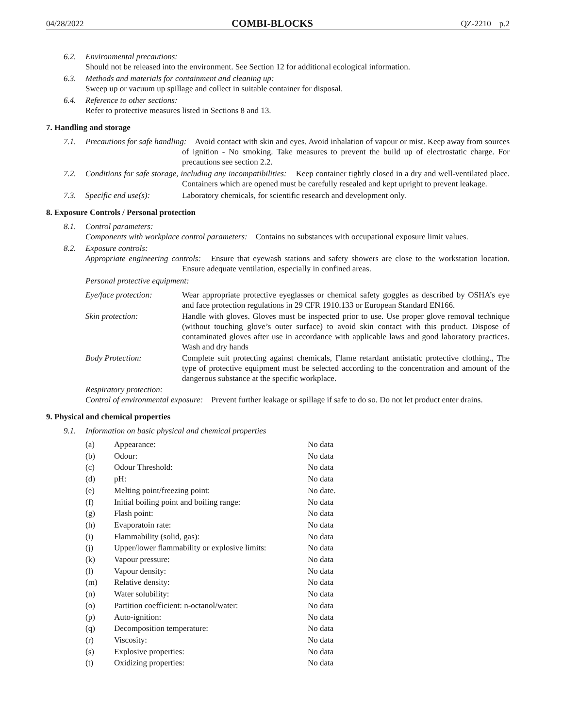04/28/2022 COMBI-BLOCKS QZ-2210 p.2
6.2. Environmental precautions:
Should not be released into the environment. See Section 12 for additional ecological information.
6.3. Methods and materials for containment and cleaning up:
Sweep up or vacuum up spillage and collect in suitable container for disposal.
6.4. Reference to other sections:
Refer to protective measures listed in Sections 8 and 13.
7. Handling and storage
7.1. Precautions for safe handling: Avoid contact with skin and eyes. Avoid inhalation of vapour or mist. Keep away from sources of ignition - No smoking. Take measures to prevent the build up of electrostatic charge. For precautions see section 2.2.
7.2. Conditions for safe storage, including any incompatibilities: Keep container tightly closed in a dry and well-ventilated place. Containers which are opened must be carefully resealed and kept upright to prevent leakage.
7.3.
| Specific end use(s): | Laboratory chemicals, for scientific research and development only. |
8. Exposure Controls / Personal protection
8.1. Control parameters:
Components with workplace control parameters: Contains no substances with occupational exposure limit values.
8.2. Exposure controls:
Appropriate engineering controls: Ensure that eyewash stations and safety showers are close to the workstation location. Ensure adequate ventilation, especially in confined areas.
Personal protective equipment:
| Eye/face protection: | Wear appropriate protective eyeglasses or chemical safety goggles as described by OSHA’s eye and face protection regulations in 29 CFR 1910.133 or European Standard EN166. |
| Skin protection: | Handle with gloves. Gloves must be inspected prior to use. Use proper glove removal technique (without touching glove’s outer surface) to avoid skin contact with this product. Dispose of contaminated gloves after use in accordance with applicable laws and good laboratory practices. Wash and dry hands |
| Body Protection: | Complete suit protecting against chemicals, Flame retardant antistatic protective clothing., The type of protective equipment must be selected according to the concentration and amount of the dangerous substance at the specific workplace. |
Respiratory protection:
Control of environmental exposure: Prevent further leakage or spillage if safe to do so. Do not let product enter drains.
9. Physical and chemical properties
9.1. Information on basic physical and chemical properties
| (a) | Appearance: | No data |
| (b) | Odour: | No data |
| (c) | Odour Threshold: | No data |
| (d) | pH: | No data |
| (e) | Melting point/freezing point: | No date. |
| (f) | Initial boiling point and boiling range: | No data |
| (g) | Flash point: | No data |
| (h) | Evaporatoin rate: | No data |
| (i) | Flammability (solid, gas): | No data |
| (j) | Upper/lower flammability or explosive limits: | No data |
| (k) | Vapour pressure: | No data |
| (l) | Vapour density: | No data |
| (m) | Relative density: | No data |
| (n) | Water solubility: | No data |
| (o) | Partition coefficient: n-octanol/water: | No data |
| (p) | Auto-ignition: | No data |
| (q) | Decomposition temperature: | No data |
| (r) | Viscosity: | No data |
| (s) | Explosive properties: | No data |
| (t) | Oxidizing properties: | No data |